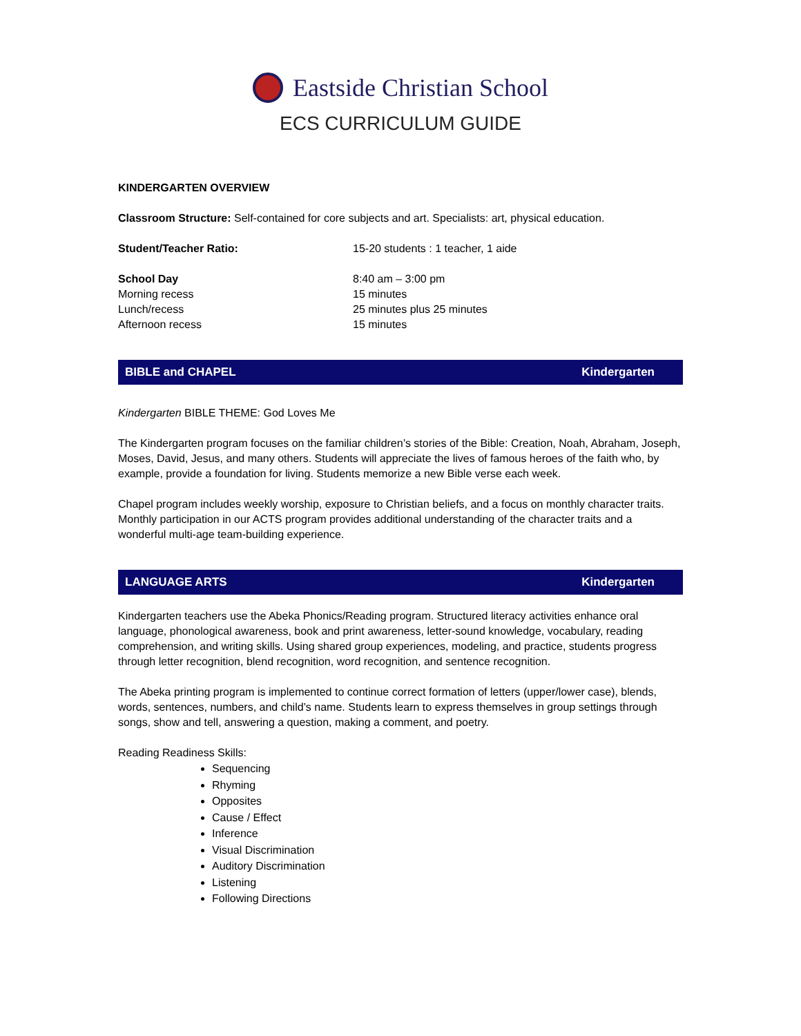Eastside Christian School
ECS CURRICULUM GUIDE
KINDERGARTEN OVERVIEW
Classroom Structure: Self-contained for core subjects and art. Specialists: art, physical education.
Student/Teacher Ratio: 15-20 students : 1 teacher, 1 aide
School Day 8:40 am – 3:00 pm
Morning recess 15 minutes
Lunch/recess 25 minutes plus 25 minutes
Afternoon recess 15 minutes
BIBLE and CHAPEL Kindergarten
Kindergarten BIBLE THEME: God Loves Me
The Kindergarten program focuses on the familiar children’s stories of the Bible: Creation, Noah, Abraham, Joseph, Moses, David, Jesus, and many others. Students will appreciate the lives of famous heroes of the faith who, by example, provide a foundation for living. Students memorize a new Bible verse each week.
Chapel program includes weekly worship, exposure to Christian beliefs, and a focus on monthly character traits. Monthly participation in our ACTS program provides additional understanding of the character traits and a wonderful multi-age team-building experience.
LANGUAGE ARTS Kindergarten
Kindergarten teachers use the Abeka Phonics/Reading program. Structured literacy activities enhance oral language, phonological awareness, book and print awareness, letter-sound knowledge, vocabulary, reading comprehension, and writing skills. Using shared group experiences, modeling, and practice, students progress through letter recognition, blend recognition, word recognition, and sentence recognition.
The Abeka printing program is implemented to continue correct formation of letters (upper/lower case), blends, words, sentences, numbers, and child’s name. Students learn to express themselves in group settings through songs, show and tell, answering a question, making a comment, and poetry.
Reading Readiness Skills:
Sequencing
Rhyming
Opposites
Cause / Effect
Inference
Visual Discrimination
Auditory Discrimination
Listening
Following Directions